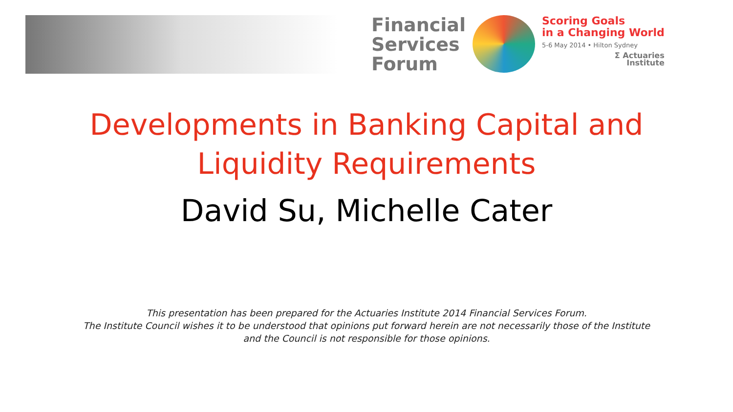Financial
Services
Forum
Scoring Goals
in a Changing World
5-6 May 2014 • Hilton Sydney
Σ Actuaries
Institute
Developments in Banking Capital and
Liquidity Requirements
David Su, Michelle Cater
This presentation has been prepared for the Actuaries Institute 2014 Financial Services Forum.
The Institute Council wishes it to be understood that opinions put forward herein are not necessarily those of the Institute
and the Council is not responsible for those opinions.